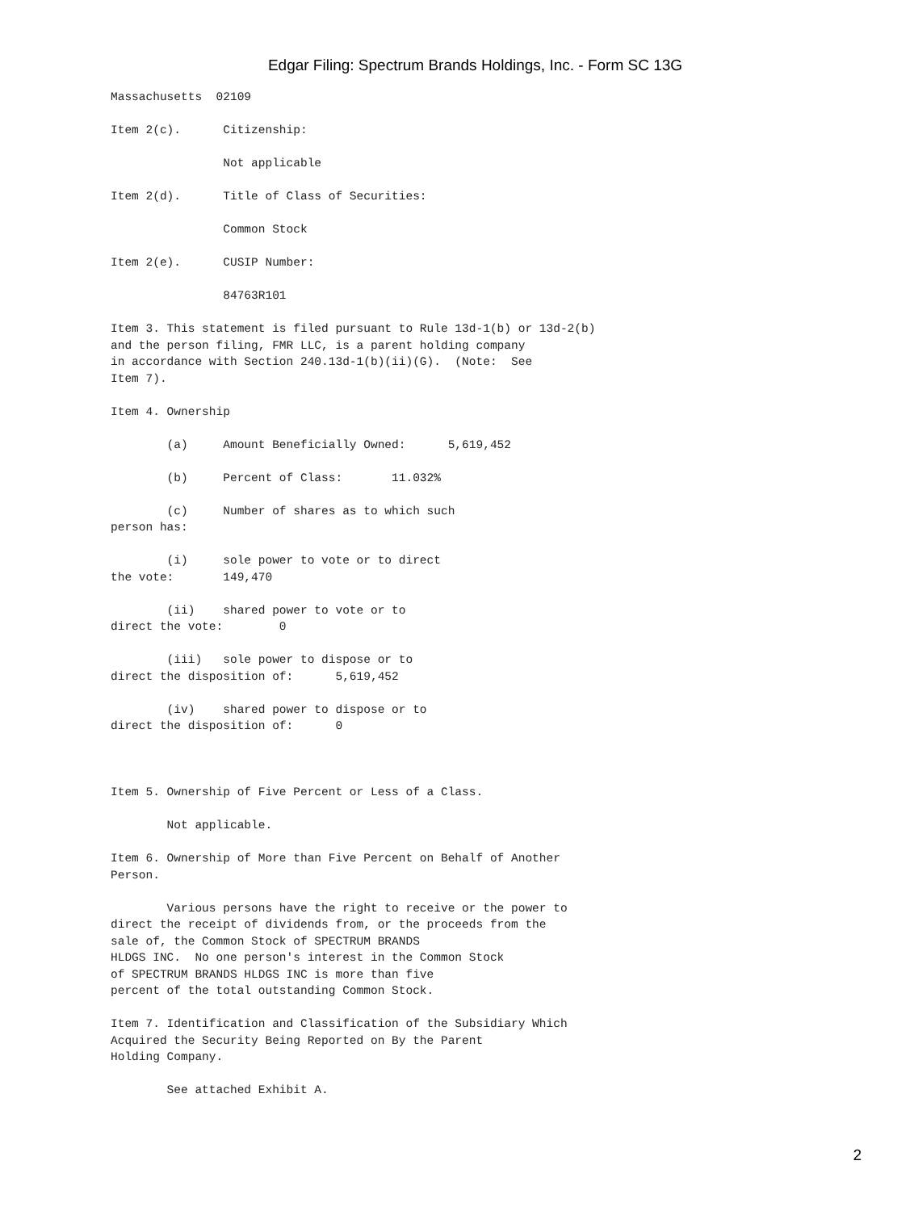Edgar Filing: Spectrum Brands Holdings, Inc. - Form SC 13G
Massachusetts  02109

Item 2(c).      Citizenship:

                Not applicable

Item 2(d).      Title of Class of Securities:

                Common Stock

Item 2(e).      CUSIP Number:

                84763R101

Item 3. This statement is filed pursuant to Rule 13d-1(b) or 13d-2(b)
and the person filing, FMR LLC, is a parent holding company
in accordance with Section 240.13d-1(b)(ii)(G).  (Note:  See
Item 7).

Item 4. Ownership

        (a)     Amount Beneficially Owned:      5,619,452

        (b)     Percent of Class:       11.032%

        (c)     Number of shares as to which such
person has:

        (i)     sole power to vote or to direct
the vote:       149,470

        (ii)    shared power to vote or to
direct the vote:        0

        (iii)   sole power to dispose or to
direct the disposition of:      5,619,452

        (iv)    shared power to dispose or to
direct the disposition of:      0



Item 5. Ownership of Five Percent or Less of a Class.

        Not applicable.

Item 6. Ownership of More than Five Percent on Behalf of Another
Person.

        Various persons have the right to receive or the power to
direct the receipt of dividends from, or the proceeds from the
sale of, the Common Stock of SPECTRUM BRANDS
HLDGS INC.  No one person's interest in the Common Stock
of SPECTRUM BRANDS HLDGS INC is more than five
percent of the total outstanding Common Stock.

Item 7. Identification and Classification of the Subsidiary Which
Acquired the Security Being Reported on By the Parent
Holding Company.

        See attached Exhibit A.
2